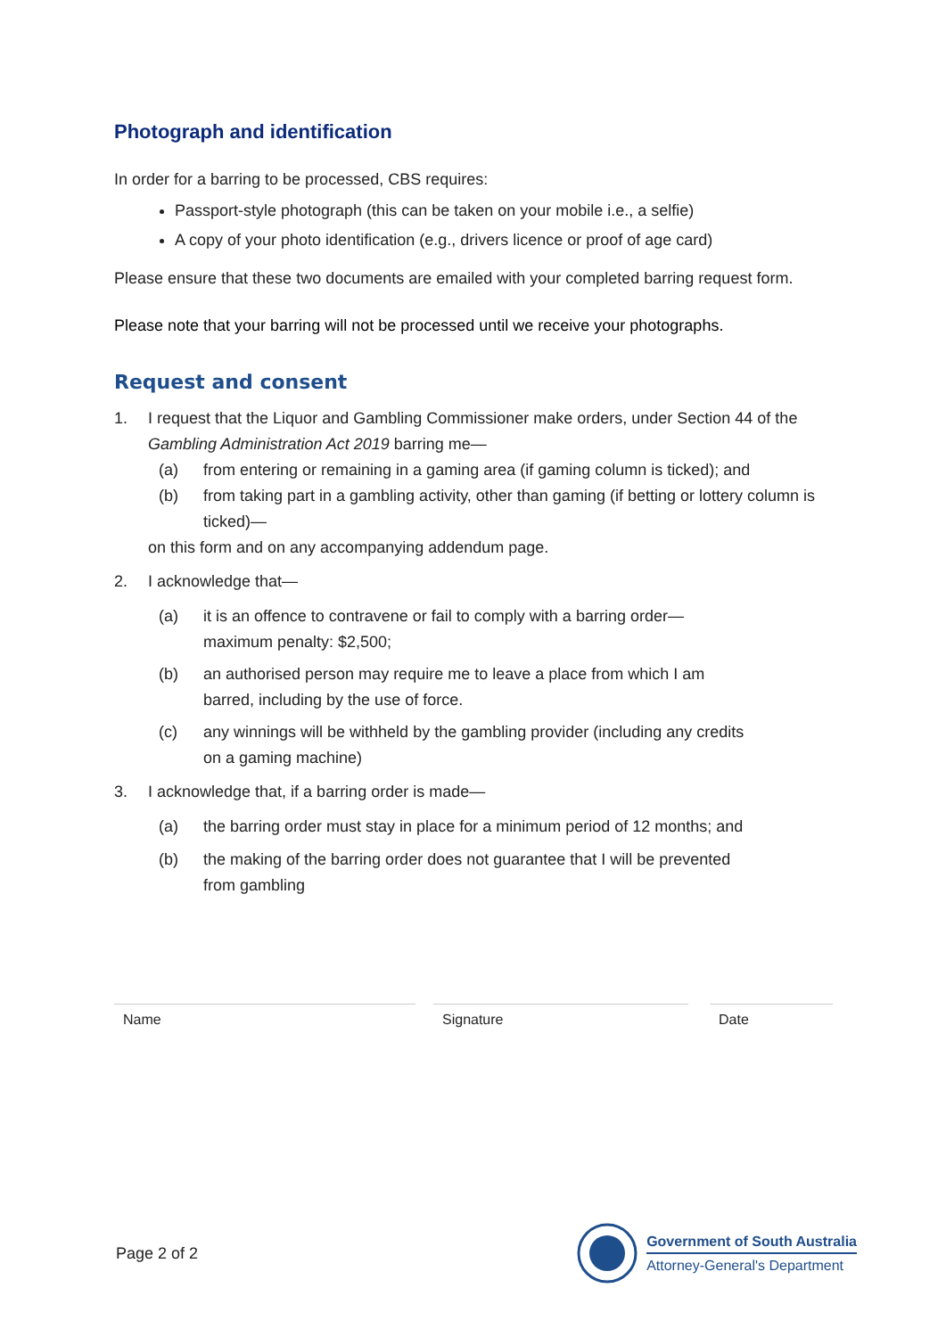Photograph and identification
In order for a barring to be processed, CBS requires:
Passport-style photograph (this can be taken on your mobile i.e., a selfie)
A copy of your photo identification (e.g., drivers licence or proof of age card)
Please ensure that these two documents are emailed with your completed barring request form.
Please note that your barring will not be processed until we receive your photographs.
Request and consent
1. I request that the Liquor and Gambling Commissioner make orders, under Section 44 of the Gambling Administration Act 2019 barring me—
(a) from entering or remaining in a gaming area (if gaming column is ticked); and
(b) from taking part in a gambling activity, other than gaming (if betting or lottery column is ticked)—
on this form and on any accompanying addendum page.
2. I acknowledge that—
(a) it is an offence to contravene or fail to comply with a barring order—
maximum penalty: $2,500;
(b) an authorised person may require me to leave a place from which I am
barred, including by the use of force.
(c) any winnings will be withheld by the gambling provider (including any credits
on a gaming machine)
3. I acknowledge that, if a barring order is made—
(a) the barring order must stay in place for a minimum period of 12 months; and
(b) the making of the barring order does not guarantee that I will be prevented
from gambling
Name Signature Date
Page 2 of 2
Government of South Australia
Attorney-General's Department